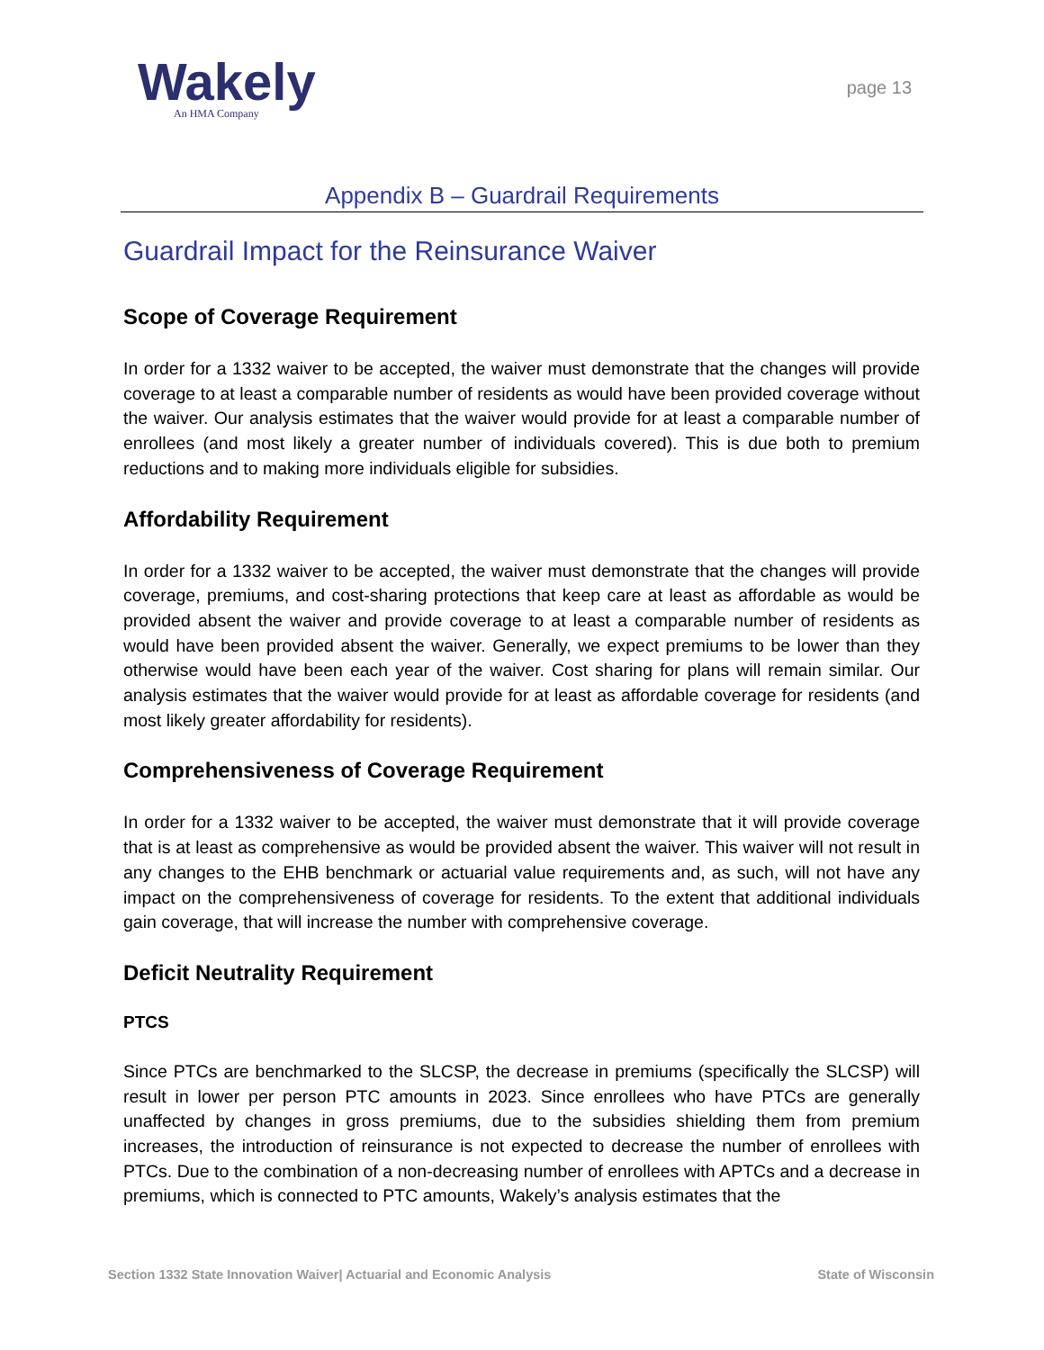Wakely
An HMA Company
page 13
Appendix B – Guardrail Requirements
Guardrail Impact for the Reinsurance Waiver
Scope of Coverage Requirement
In order for a 1332 waiver to be accepted, the waiver must demonstrate that the changes will provide coverage to at least a comparable number of residents as would have been provided coverage without the waiver. Our analysis estimates that the waiver would provide for at least a comparable number of enrollees (and most likely a greater number of individuals covered). This is due both to premium reductions and to making more individuals eligible for subsidies.
Affordability Requirement
In order for a 1332 waiver to be accepted, the waiver must demonstrate that the changes will provide coverage, premiums, and cost-sharing protections that keep care at least as affordable as would be provided absent the waiver and provide coverage to at least a comparable number of residents as would have been provided absent the waiver. Generally, we expect premiums to be lower than they otherwise would have been each year of the waiver. Cost sharing for plans will remain similar. Our analysis estimates that the waiver would provide for at least as affordable coverage for residents (and most likely greater affordability for residents).
Comprehensiveness of Coverage Requirement
In order for a 1332 waiver to be accepted, the waiver must demonstrate that it will provide coverage that is at least as comprehensive as would be provided absent the waiver. This waiver will not result in any changes to the EHB benchmark or actuarial value requirements and, as such, will not have any impact on the comprehensiveness of coverage for residents. To the extent that additional individuals gain coverage, that will increase the number with comprehensive coverage.
Deficit Neutrality Requirement
PTCS
Since PTCs are benchmarked to the SLCSP, the decrease in premiums (specifically the SLCSP) will result in lower per person PTC amounts in 2023. Since enrollees who have PTCs are generally unaffected by changes in gross premiums, due to the subsidies shielding them from premium increases, the introduction of reinsurance is not expected to decrease the number of enrollees with PTCs. Due to the combination of a non-decreasing number of enrollees with APTCs and a decrease in premiums, which is connected to PTC amounts, Wakely’s analysis estimates that the
Section 1332 State Innovation Waiver| Actuarial and Economic Analysis State of Wisconsin